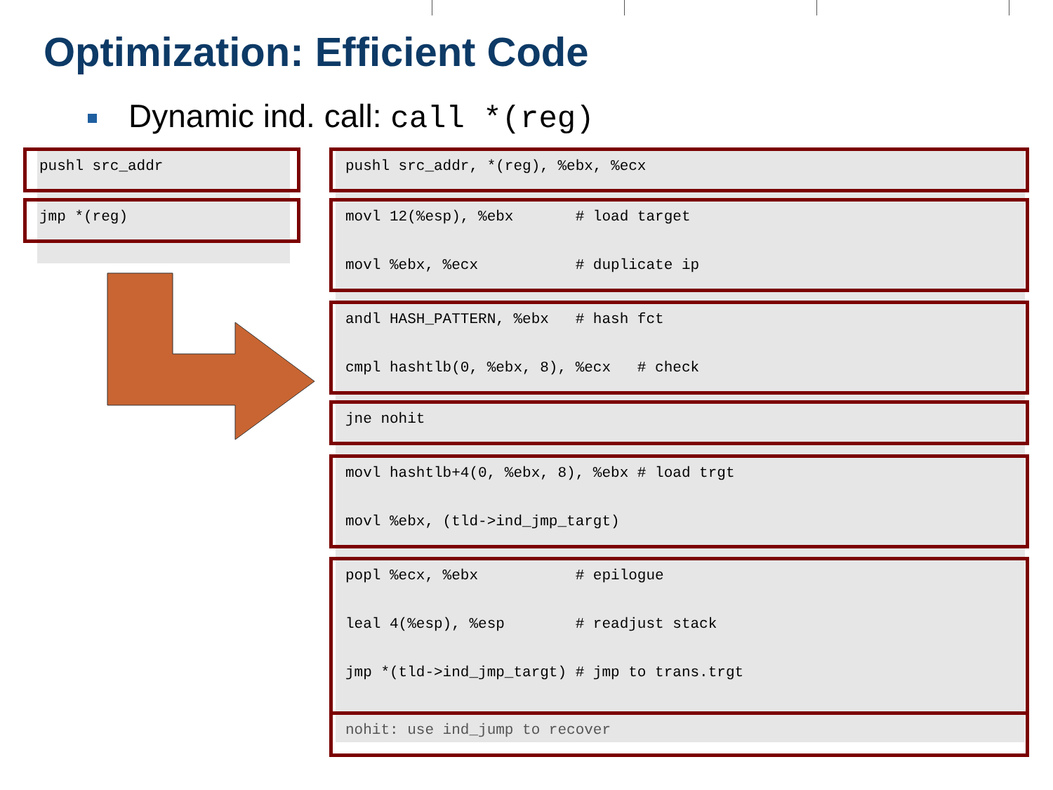Optimization: Efficient Code
Dynamic ind. call: call *(reg)
pushl src_addr
jmp *(reg)
pushl src_addr, *(reg), %ebx, %ecx
movl 12(%esp), %ebx # load target
movl %ebx, %ecx # duplicate ip
andl HASH_PATTERN, %ebx # hash fct
cmpl hashtlb(0, %ebx, 8), %ecx # check
jne nohit
movl hashtlb+4(0, %ebx, 8), %ebx # load trgt
movl %ebx, (tld->ind_jmp_targt)
popl %ecx, %ebx # epilogue
leal 4(%esp), %esp # readjust stack
jmp *(tld->ind_jmp_targt) # jmp to trans.trgt
nohit: use ind_jump to recover